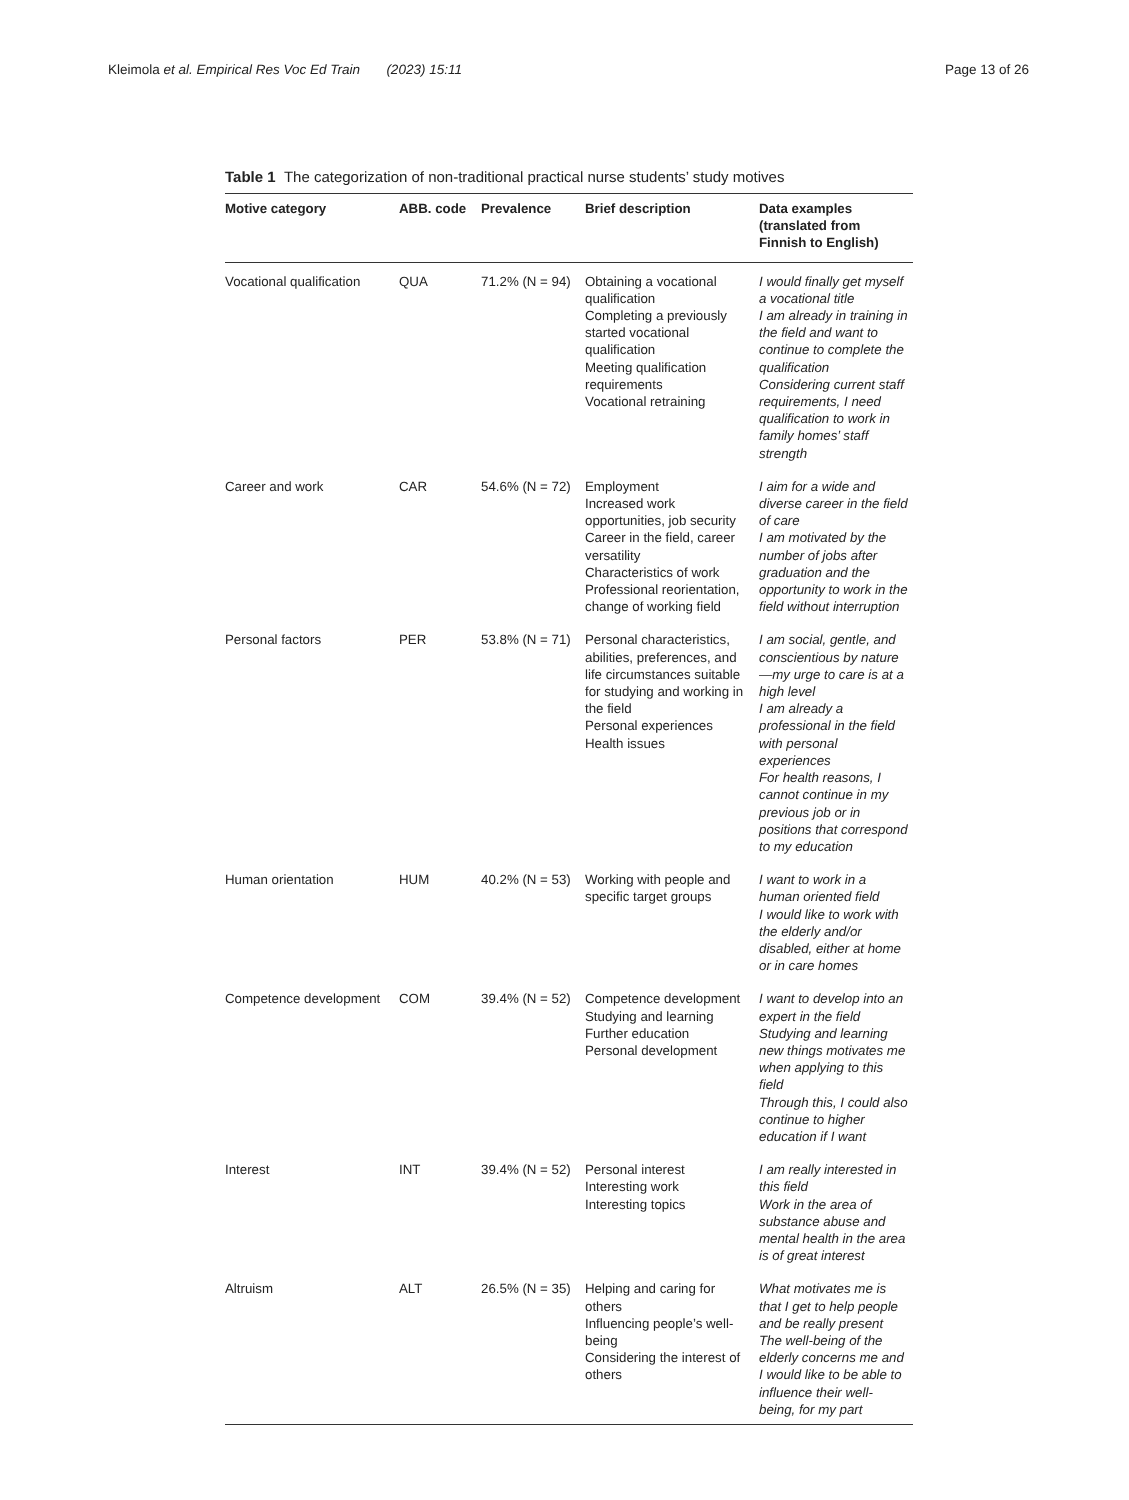Kleimola et al. Empirical Res Voc Ed Train (2023) 15:11 Page 13 of 26
Table 1 The categorization of non-traditional practical nurse students’ study motives
| Motive category | ABB. code | Prevalence | Brief description | Data examples (translated from Finnish to English) |
| --- | --- | --- | --- | --- |
| Vocational qualification | QUA | 71.2% (N = 94) | Obtaining a vocational qualification Completing a previously started vocational qualification Meeting qualification requirements Vocational retraining | I would finally get myself a vocational title I am already in training in the field and want to continue to complete the qualification Considering current staff requirements, I need qualification to work in family homes’ staff strength |
| Career and work | CAR | 54.6% (N = 72) | Employment Increased work opportunities, job security Career in the field, career versatility Characteristics of work Professional reorientation, change of working field | I aim for a wide and diverse career in the field of care I am motivated by the number of jobs after graduation and the opportunity to work in the field without interruption |
| Personal factors | PER | 53.8% (N = 71) | Personal characteristics, abilities, preferences, and life circumstances suitable for studying and working in the field Personal experiences Health issues | I am social, gentle, and conscientious by nature—my urge to care is at a high level I am already a professional in the field with personal experiences For health reasons, I cannot continue in my previous job or in positions that correspond to my education |
| Human orientation | HUM | 40.2% (N = 53) | Working with people and specific target groups | I want to work in a human oriented field I would like to work with the elderly and/or disabled, either at home or in care homes |
| Competence development | COM | 39.4% (N = 52) | Competence development Studying and learning Further education Personal development | I want to develop into an expert in the field Studying and learning new things motivates me when applying to this field Through this, I could also continue to higher education if I want |
| Interest | INT | 39.4% (N = 52) | Personal interest Interesting work Interesting topics | I am really interested in this field Work in the area of substance abuse and mental health in the area is of great interest |
| Altruism | ALT | 26.5% (N = 35) | Helping and caring for others Influencing people’s well-being Considering the interest of others | What motivates me is that I get to help people and be really present The well-being of the elderly concerns me and I would like to be able to influence their well-being, for my part |